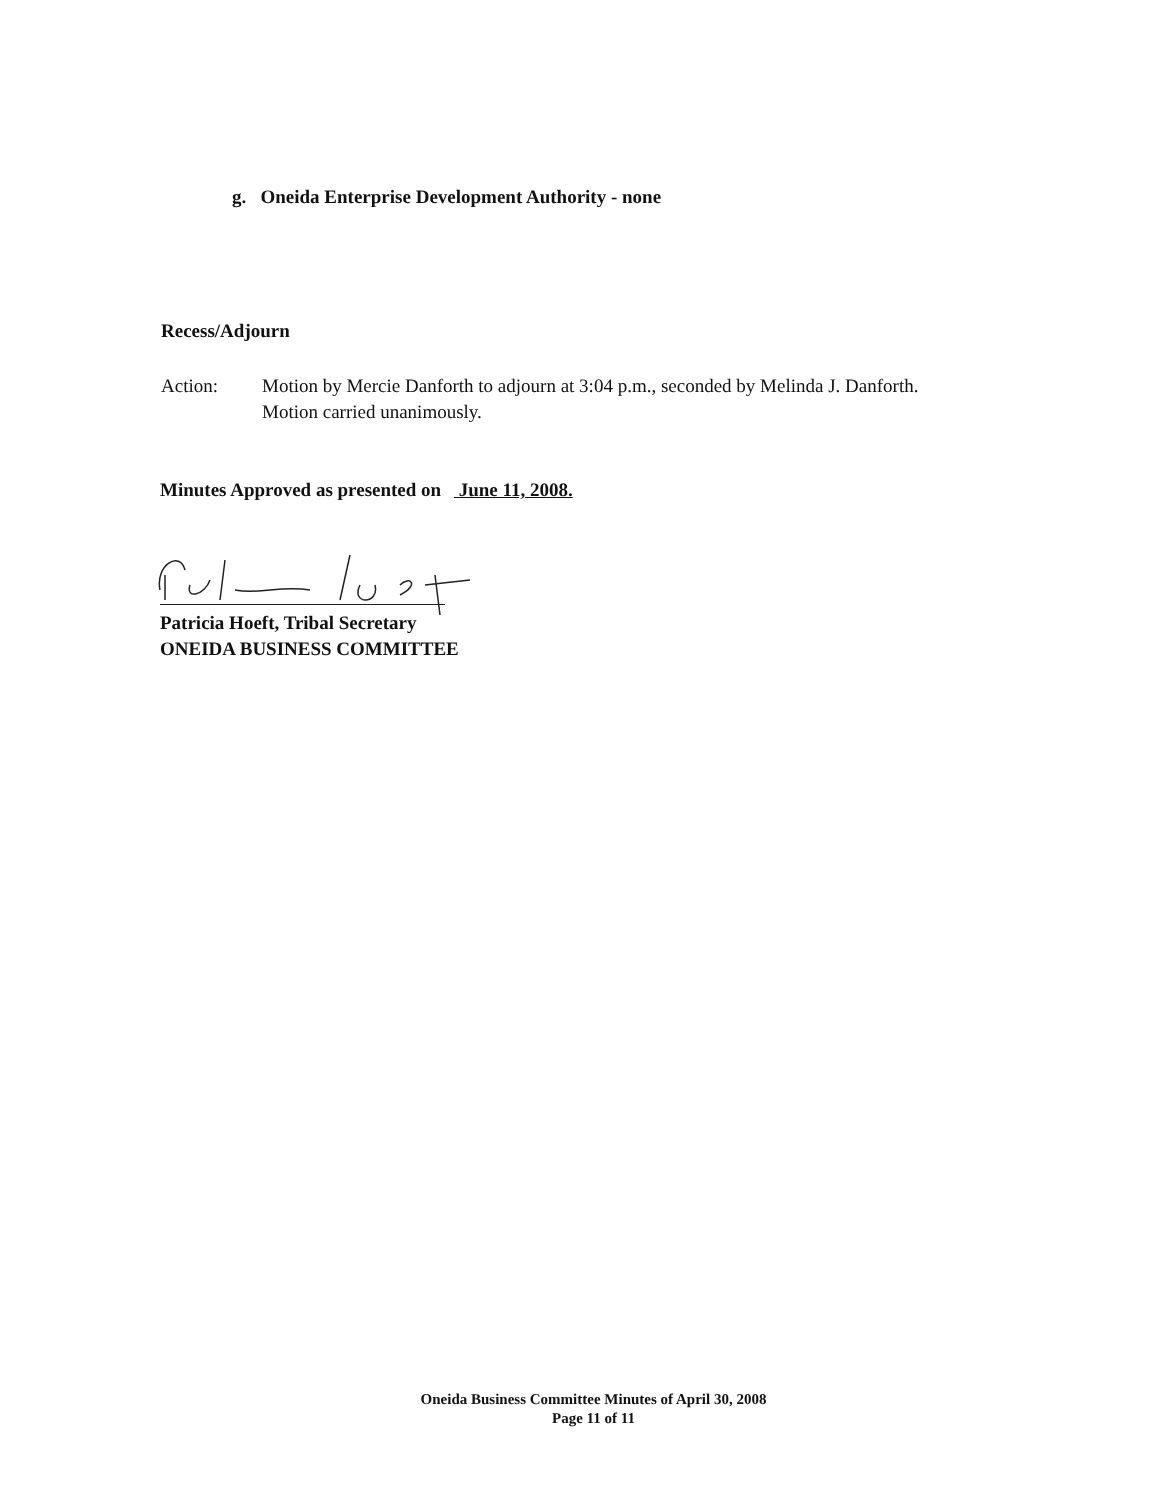g. Oneida Enterprise Development Authority - none
Recess/Adjourn
Action: Motion by Mercie Danforth to adjourn at 3:04 p.m., seconded by Melinda J. Danforth.
Motion carried unanimously.
Minutes Approved as presented on June 11, 2008.
Patricia Hoeft, Tribal Secretary
ONEIDA BUSINESS COMMITTEE
Oneida Business Committee Minutes of April 30, 2008
Page 11 of 11